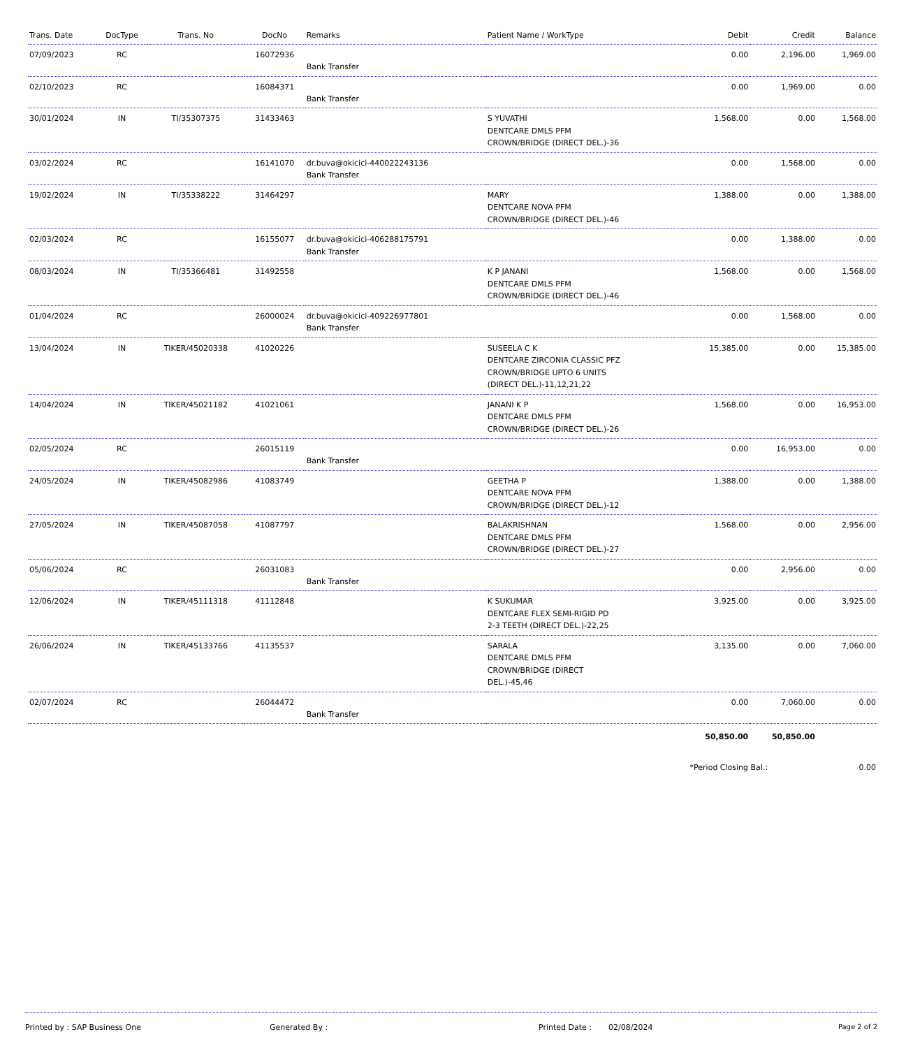| Trans. Date | DocType | Trans. No | DocNo | Remarks | Patient Name / WorkType | Debit | Credit | Balance |
| --- | --- | --- | --- | --- | --- | --- | --- | --- |
| 07/09/2023 | RC | | 16072936 | Bank Transfer | | 0.00 | 2,196.00 | 1,969.00 |
| 02/10/2023 | RC | | 16084371 | Bank Transfer | | 0.00 | 1,969.00 | 0.00 |
| 30/01/2024 | IN | TI/35307375 | 31433463 | | S YUVATHI DENTCARE DMLS PFM CROWN/BRIDGE (DIRECT DEL.)-36 | 1,568.00 | 0.00 | 1,568.00 |
| 03/02/2024 | RC | | 16141070 | dr.buva@okicici-440022243136 Bank Transfer | | 0.00 | 1,568.00 | 0.00 |
| 19/02/2024 | IN | TI/35338222 | 31464297 | | MARY DENTCARE NOVA PFM CROWN/BRIDGE (DIRECT DEL.)-46 | 1,388.00 | 0.00 | 1,388.00 |
| 02/03/2024 | RC | | 16155077 | dr.buva@okicici-406288175791 Bank Transfer | | 0.00 | 1,388.00 | 0.00 |
| 08/03/2024 | IN | TI/35366481 | 31492558 | | K P JANANI DENTCARE DMLS PFM CROWN/BRIDGE (DIRECT DEL.)-46 | 1,568.00 | 0.00 | 1,568.00 |
| 01/04/2024 | RC | | 26000024 | dr.buva@okicici-409226977801 Bank Transfer | | 0.00 | 1,568.00 | 0.00 |
| 13/04/2024 | IN | TIKER/45020338 | 41020226 | | SUSEELA C K DENTCARE ZIRCONIA CLASSIC PFZ CROWN/BRIDGE UPTO 6 UNITS (DIRECT DEL.)-11,12,21,22 | 15,385.00 | 0.00 | 15,385.00 |
| 14/04/2024 | IN | TIKER/45021182 | 41021061 | | JANANI K P DENTCARE DMLS PFM CROWN/BRIDGE (DIRECT DEL.)-26 | 1,568.00 | 0.00 | 16,953.00 |
| 02/05/2024 | RC | | 26015119 | Bank Transfer | | 0.00 | 16,953.00 | 0.00 |
| 24/05/2024 | IN | TIKER/45082986 | 41083749 | | GEETHA P DENTCARE NOVA PFM CROWN/BRIDGE (DIRECT DEL.)-12 | 1,388.00 | 0.00 | 1,388.00 |
| 27/05/2024 | IN | TIKER/45087058 | 41087797 | | BALAKRISHNAN DENTCARE DMLS PFM CROWN/BRIDGE (DIRECT DEL.)-27 | 1,568.00 | 0.00 | 2,956.00 |
| 05/06/2024 | RC | | 26031083 | Bank Transfer | | 0.00 | 2,956.00 | 0.00 |
| 12/06/2024 | IN | TIKER/45111318 | 41112848 | | K SUKUMAR DENTCARE FLEX SEMI-RIGID PD 2-3 TEETH (DIRECT DEL.)-22,25 | 3,925.00 | 0.00 | 3,925.00 |
| 26/06/2024 | IN | TIKER/45133766 | 41135537 | | SARALA DENTCARE DMLS PFM CROWN/BRIDGE (DIRECT DEL.)-45,46 | 3,135.00 | 0.00 | 7,060.00 |
| 02/07/2024 | RC | | 26044472 | Bank Transfer | | 0.00 | 7,060.00 | 0.00 |
| | | | | | | 50,850.00 | 50,850.00 | |
| | | | | | | *Period Closing Bal.: | | 0.00 |
Printed by : SAP Business One Generated By : Printed Date : 02/08/2024 Page 2 of 2